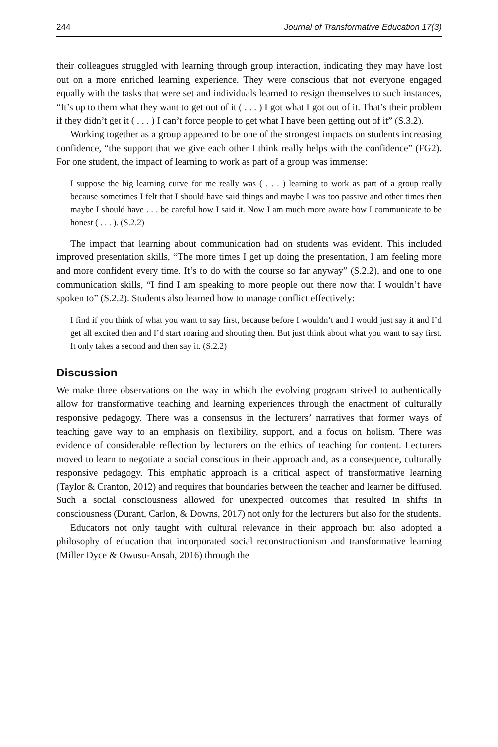244 Journal of Transformative Education 17(3)
their colleagues struggled with learning through group interaction, indicating they may have lost out on a more enriched learning experience. They were conscious that not everyone engaged equally with the tasks that were set and individuals learned to resign themselves to such instances, “It’s up to them what they want to get out of it ( . . . ) I got what I got out of it. That’s their problem if they didn’t get it ( . . . ) I can’t force people to get what I have been getting out of it” (S.3.2).
Working together as a group appeared to be one of the strongest impacts on students increasing confidence, “the support that we give each other I think really helps with the confidence” (FG2). For one student, the impact of learning to work as part of a group was immense:
I suppose the big learning curve for me really was ( . . . ) learning to work as part of a group really because sometimes I felt that I should have said things and maybe I was too passive and other times then maybe I should have . . . be careful how I said it. Now I am much more aware how I communicate to be honest ( . . . ). (S.2.2)
The impact that learning about communication had on students was evident. This included improved presentation skills, “The more times I get up doing the presentation, I am feeling more and more confident every time. It’s to do with the course so far anyway” (S.2.2), and one to one communication skills, “I find I am speaking to more people out there now that I wouldn’t have spoken to” (S.2.2). Students also learned how to manage conflict effectively:
I find if you think of what you want to say first, because before I wouldn’t and I would just say it and I’d get all excited then and I’d start roaring and shouting then. But just think about what you want to say first. It only takes a second and then say it. (S.2.2)
Discussion
We make three observations on the way in which the evolving program strived to authentically allow for transformative teaching and learning experiences through the enactment of culturally responsive pedagogy. There was a consensus in the lecturers’ narratives that former ways of teaching gave way to an emphasis on flexibility, support, and a focus on holism. There was evidence of considerable reflection by lecturers on the ethics of teaching for content. Lecturers moved to learn to negotiate a social conscious in their approach and, as a consequence, culturally responsive pedagogy. This emphatic approach is a critical aspect of transformative learning (Taylor & Cranton, 2012) and requires that boundaries between the teacher and learner be diffused. Such a social consciousness allowed for unexpected outcomes that resulted in shifts in consciousness (Durant, Carlon, & Downs, 2017) not only for the lecturers but also for the students.
Educators not only taught with cultural relevance in their approach but also adopted a philosophy of education that incorporated social reconstructionism and transformative learning (Miller Dyce & Owusu-Ansah, 2016) through the